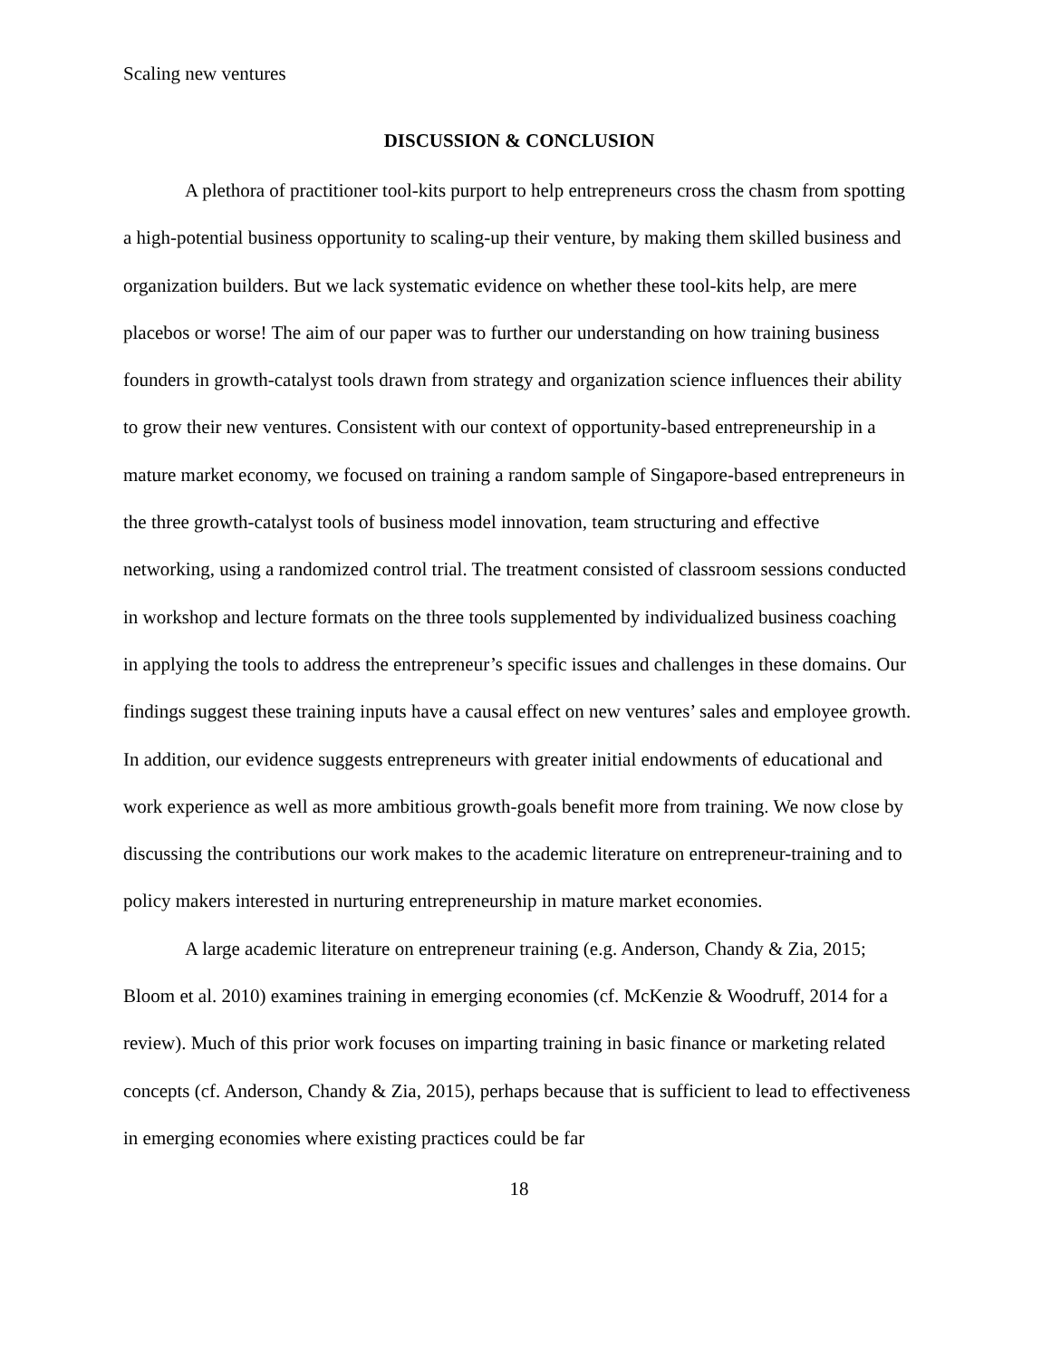Scaling new ventures
DISCUSSION & CONCLUSION
A plethora of practitioner tool-kits purport to help entrepreneurs cross the chasm from spotting a high-potential business opportunity to scaling-up their venture, by making them skilled business and organization builders. But we lack systematic evidence on whether these tool-kits help, are mere placebos or worse! The aim of our paper was to further our understanding on how training business founders in growth-catalyst tools drawn from strategy and organization science influences their ability to grow their new ventures. Consistent with our context of opportunity-based entrepreneurship in a mature market economy, we focused on training a random sample of Singapore-based entrepreneurs in the three growth-catalyst tools of business model innovation, team structuring and effective networking, using a randomized control trial. The treatment consisted of classroom sessions conducted in workshop and lecture formats on the three tools supplemented by individualized business coaching in applying the tools to address the entrepreneur’s specific issues and challenges in these domains. Our findings suggest these training inputs have a causal effect on new ventures’ sales and employee growth. In addition, our evidence suggests entrepreneurs with greater initial endowments of educational and work experience as well as more ambitious growth-goals benefit more from training. We now close by discussing the contributions our work makes to the academic literature on entrepreneur-training and to policy makers interested in nurturing entrepreneurship in mature market economies.
A large academic literature on entrepreneur training (e.g. Anderson, Chandy & Zia, 2015; Bloom et al. 2010) examines training in emerging economies (cf. McKenzie & Woodruff, 2014 for a review). Much of this prior work focuses on imparting training in basic finance or marketing related concepts (cf. Anderson, Chandy & Zia, 2015), perhaps because that is sufficient to lead to effectiveness in emerging economies where existing practices could be far
18